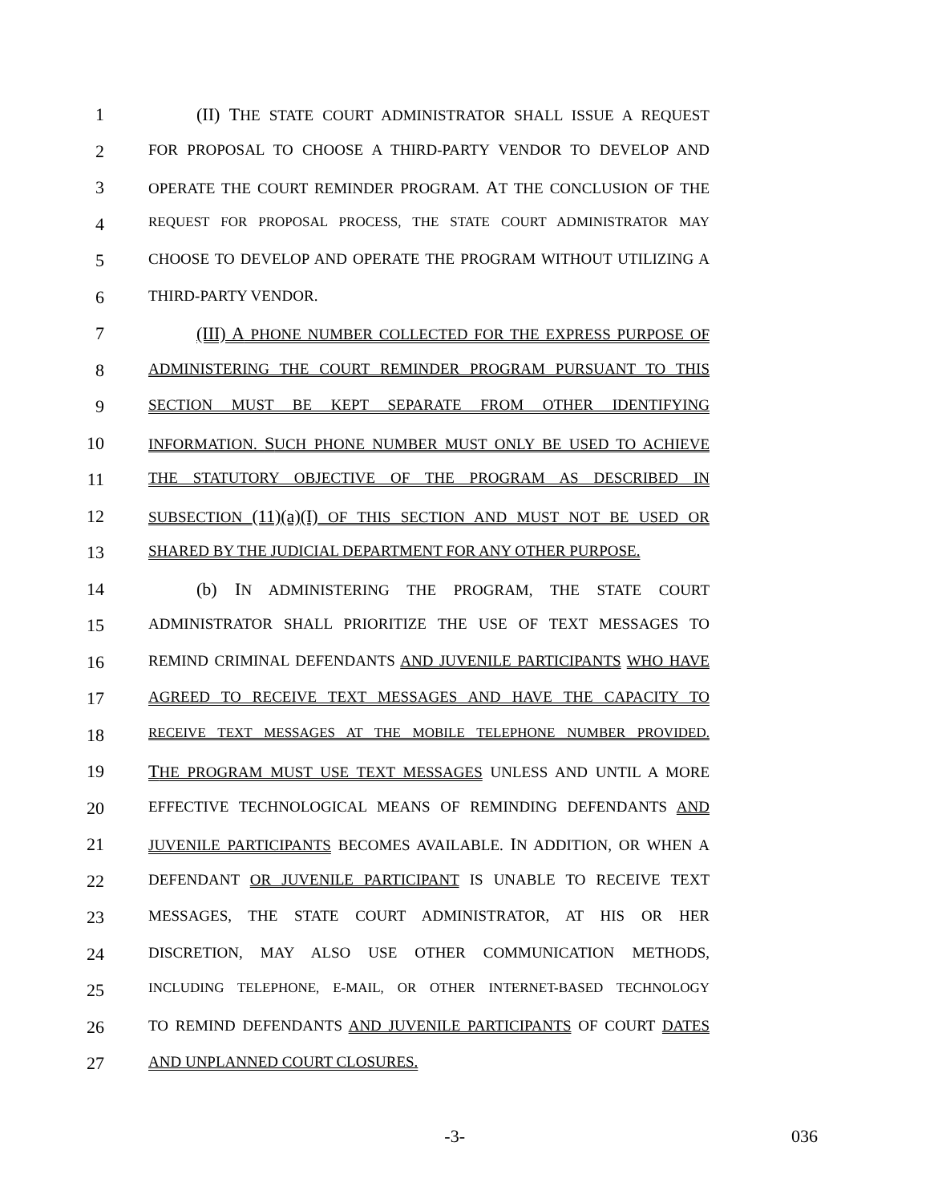1 (II) THE STATE COURT ADMINISTRATOR SHALL ISSUE A REQUEST
2 FOR PROPOSAL TO CHOOSE A THIRD-PARTY VENDOR TO DEVELOP AND
3 OPERATE THE COURT REMINDER PROGRAM. AT THE CONCLUSION OF THE
4 REQUEST FOR PROPOSAL PROCESS, THE STATE COURT ADMINISTRATOR MAY
5 CHOOSE TO DEVELOP AND OPERATE THE PROGRAM WITHOUT UTILIZING A
6 THIRD-PARTY VENDOR.
7 (III) A PHONE NUMBER COLLECTED FOR THE EXPRESS PURPOSE OF
8 ADMINISTERING THE COURT REMINDER PROGRAM PURSUANT TO THIS
9 SECTION MUST BE KEPT SEPARATE FROM OTHER IDENTIFYING
10 INFORMATION. SUCH PHONE NUMBER MUST ONLY BE USED TO ACHIEVE
11 THE STATUTORY OBJECTIVE OF THE PROGRAM AS DESCRIBED IN
12 SUBSECTION (11)(a)(I) OF THIS SECTION AND MUST NOT BE USED OR
13 SHARED BY THE JUDICIAL DEPARTMENT FOR ANY OTHER PURPOSE.
14 (b) IN ADMINISTERING THE PROGRAM, THE STATE COURT
15 ADMINISTRATOR SHALL PRIORITIZE THE USE OF TEXT MESSAGES TO
16 REMIND CRIMINAL DEFENDANTS AND JUVENILE PARTICIPANTS WHO HAVE
17 AGREED TO RECEIVE TEXT MESSAGES AND HAVE THE CAPACITY TO
18 RECEIVE TEXT MESSAGES AT THE MOBILE TELEPHONE NUMBER PROVIDED.
19 THE PROGRAM MUST USE TEXT MESSAGES UNLESS AND UNTIL A MORE
20 EFFECTIVE TECHNOLOGICAL MEANS OF REMINDING DEFENDANTS AND
21 JUVENILE PARTICIPANTS BECOMES AVAILABLE. IN ADDITION, OR WHEN A
22 DEFENDANT OR JUVENILE PARTICIPANT IS UNABLE TO RECEIVE TEXT
23 MESSAGES, THE STATE COURT ADMINISTRATOR, AT HIS OR HER
24 DISCRETION, MAY ALSO USE OTHER COMMUNICATION METHODS,
25 INCLUDING TELEPHONE, E-MAIL, OR OTHER INTERNET-BASED TECHNOLOGY
26 TO REMIND DEFENDANTS AND JUVENILE PARTICIPANTS OF COURT DATES
27 AND UNPLANNED COURT CLOSURES.
-3- 036